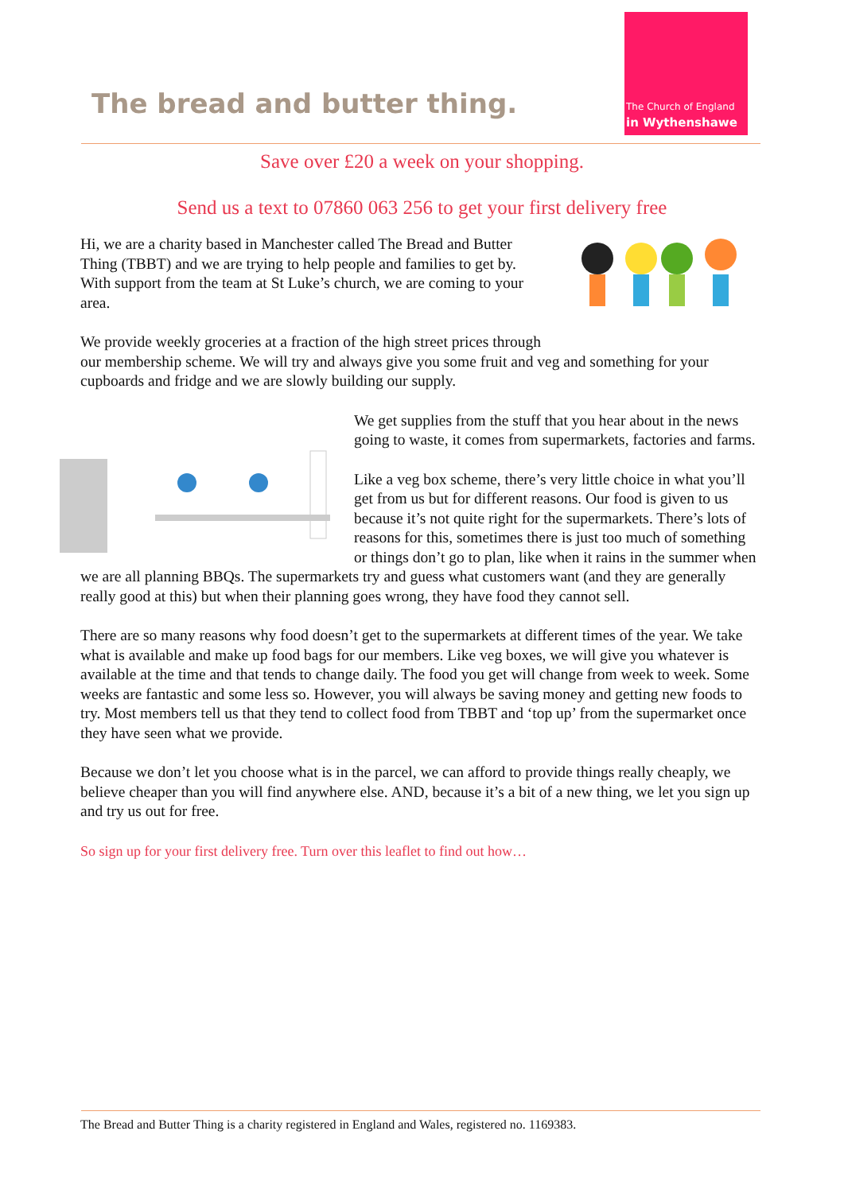The bread and butter thing.
The Church of England
in Wythenshawe
Save over £20 a week on your shopping.
Send us a text to 07860 063 256 to get your first delivery free
Hi, we are a charity based in Manchester called The Bread and Butter Thing (TBBT) and we are trying to help people and families to get by. With support from the team at St Luke’s church, we are coming to your area.
We provide weekly groceries at a fraction of the high street prices through our membership scheme. We will try and always give you some fruit and veg and something for your cupboards and fridge and we are slowly building our supply.
We get supplies from the stuff that you hear about in the news going to waste, it comes from supermarkets, factories and farms.
Like a veg box scheme, there’s very little choice in what you’ll get from us but for different reasons. Our food is given to us because it’s not quite right for the supermarkets. There’s lots of reasons for this, sometimes there is just too much of something or things don’t go to plan, like when it rains in the summer when we are all planning BBQs. The supermarkets try and guess what customers want (and they are generally really good at this) but when their planning goes wrong, they have food they cannot sell.
There are so many reasons why food doesn’t get to the supermarkets at different times of the year. We take what is available and make up food bags for our members. Like veg boxes, we will give you whatever is available at the time and that tends to change daily. The food you get will change from week to week. Some weeks are fantastic and some less so. However, you will always be saving money and getting new foods to try. Most members tell us that they tend to collect food from TBBT and ‘top up’ from the supermarket once they have seen what we provide.
Because we don’t let you choose what is in the parcel, we can afford to provide things really cheaply, we believe cheaper than you will find anywhere else. AND, because it’s a bit of a new thing, we let you sign up and try us out for free.
So sign up for your first delivery free. Turn over this leaflet to find out how…
The Bread and Butter Thing is a charity registered in England and Wales, registered no. 1169383.